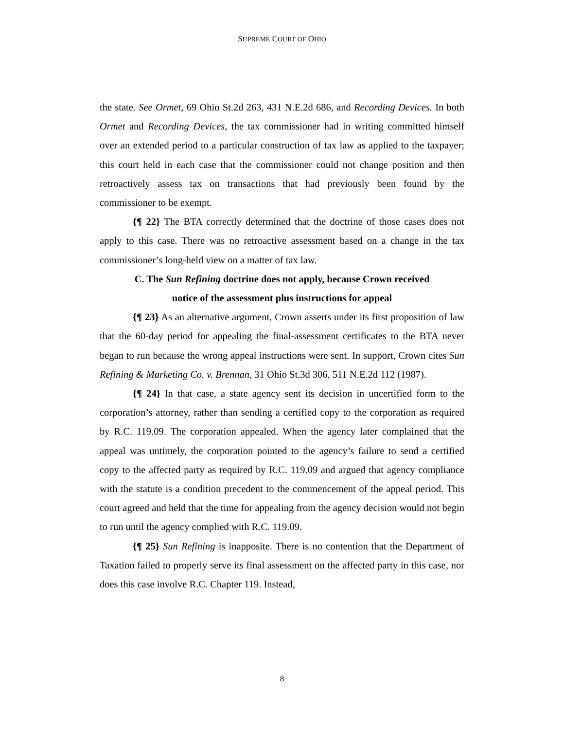SUPREME COURT OF OHIO
the state. See Ormet, 69 Ohio St.2d 263, 431 N.E.2d 686, and Recording Devices. In both Ormet and Recording Devices, the tax commissioner had in writing committed himself over an extended period to a particular construction of tax law as applied to the taxpayer; this court held in each case that the commissioner could not change position and then retroactively assess tax on transactions that had previously been found by the commissioner to be exempt.
{¶ 22} The BTA correctly determined that the doctrine of those cases does not apply to this case. There was no retroactive assessment based on a change in the tax commissioner’s long-held view on a matter of tax law.
C. The Sun Refining doctrine does not apply, because Crown received
notice of the assessment plus instructions for appeal
{¶ 23} As an alternative argument, Crown asserts under its first proposition of law that the 60-day period for appealing the final-assessment certificates to the BTA never began to run because the wrong appeal instructions were sent. In support, Crown cites Sun Refining & Marketing Co. v. Brennan, 31 Ohio St.3d 306, 511 N.E.2d 112 (1987).
{¶ 24} In that case, a state agency sent its decision in uncertified form to the corporation’s attorney, rather than sending a certified copy to the corporation as required by R.C. 119.09. The corporation appealed. When the agency later complained that the appeal was untimely, the corporation pointed to the agency’s failure to send a certified copy to the affected party as required by R.C. 119.09 and argued that agency compliance with the statute is a condition precedent to the commencement of the appeal period. This court agreed and held that the time for appealing from the agency decision would not begin to run until the agency complied with R.C. 119.09.
{¶ 25} Sun Refining is inapposite. There is no contention that the Department of Taxation failed to properly serve its final assessment on the affected party in this case, nor does this case involve R.C. Chapter 119. Instead,
8